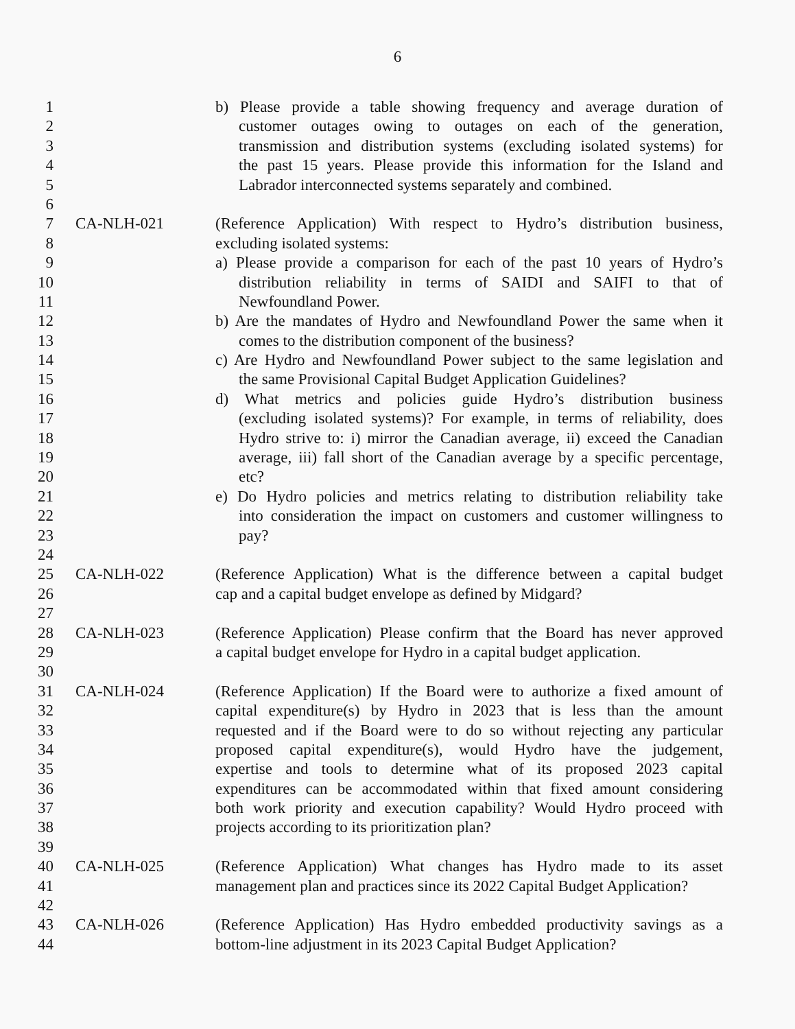6
1 b) Please provide a table showing frequency and average duration of
2 customer outages owing to outages on each of the generation,
3 transmission and distribution systems (excluding isolated systems) for
4 the past 15 years. Please provide this information for the Island and
5 Labrador interconnected systems separately and combined.
6
7 CA-NLH-021 (Reference Application) With respect to Hydro’s distribution business,
8 excluding isolated systems:
9 a) Please provide a comparison for each of the past 10 years of Hydro’s
10 distribution reliability in terms of SAIDI and SAIFI to that of
11 Newfoundland Power.
12 b) Are the mandates of Hydro and Newfoundland Power the same when it
13 comes to the distribution component of the business?
14 c) Are Hydro and Newfoundland Power subject to the same legislation and
15 the same Provisional Capital Budget Application Guidelines?
16 d) What metrics and policies guide Hydro’s distribution business
17 (excluding isolated systems)? For example, in terms of reliability, does
18 Hydro strive to: i) mirror the Canadian average, ii) exceed the Canadian
19 average, iii) fall short of the Canadian average by a specific percentage,
20 etc?
21 e) Do Hydro policies and metrics relating to distribution reliability take
22 into consideration the impact on customers and customer willingness to
23 pay?
24
25 CA-NLH-022 (Reference Application) What is the difference between a capital budget
26 cap and a capital budget envelope as defined by Midgard?
27
28 CA-NLH-023 (Reference Application) Please confirm that the Board has never approved
29 a capital budget envelope for Hydro in a capital budget application.
30
31 CA-NLH-024 (Reference Application) If the Board were to authorize a fixed amount of
32 capital expenditure(s) by Hydro in 2023 that is less than the amount
33 requested and if the Board were to do so without rejecting any particular
34 proposed capital expenditure(s), would Hydro have the judgement,
35 expertise and tools to determine what of its proposed 2023 capital
36 expenditures can be accommodated within that fixed amount considering
37 both work priority and execution capability? Would Hydro proceed with
38 projects according to its prioritization plan?
39
40 CA-NLH-025 (Reference Application) What changes has Hydro made to its asset
41 management plan and practices since its 2022 Capital Budget Application?
42
43 CA-NLH-026 (Reference Application) Has Hydro embedded productivity savings as a
44 bottom-line adjustment in its 2023 Capital Budget Application?